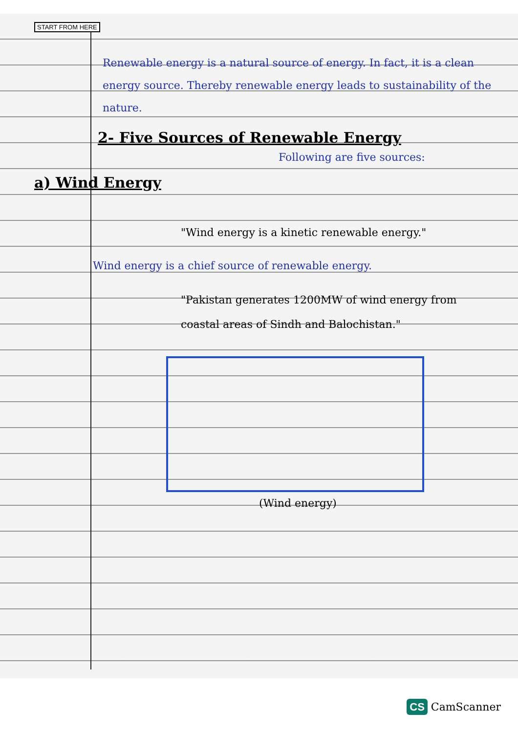START FROM HERE
Renewable energy is a natural source of energy. In fact, it is a clean energy source. Thereby renewable energy leads to sustainability of the nature.
2- Five Sources of Renewable Energy
Following are five sources:
a) Wind Energy
"Wind energy is a kinetic renewable energy."
Wind energy is a chief source of renewable energy.
"Pakistan generates 1200MW of wind energy from coastal areas of Sindh and Balochistan."
(Wind energy)
CS CamScanner